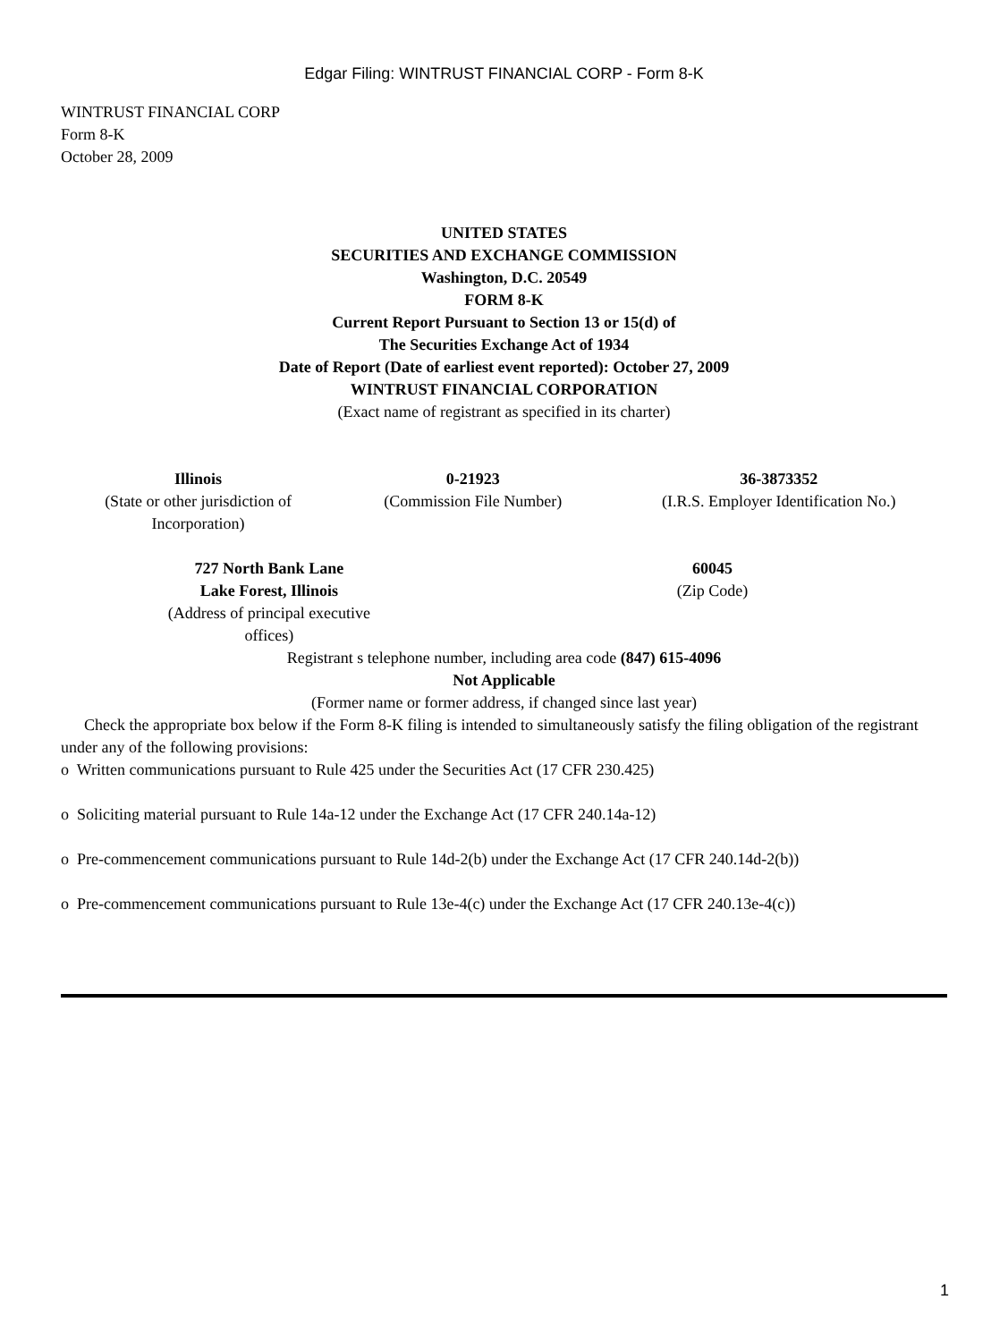Edgar Filing: WINTRUST FINANCIAL CORP - Form 8-K
WINTRUST FINANCIAL CORP
Form 8-K
October 28, 2009
UNITED STATES
SECURITIES AND EXCHANGE COMMISSION
Washington, D.C. 20549
FORM 8-K
Current Report Pursuant to Section 13 or 15(d) of
The Securities Exchange Act of 1934
Date of Report (Date of earliest event reported): October 27, 2009
WINTRUST FINANCIAL CORPORATION
(Exact name of registrant as specified in its charter)
| Illinois (State or other jurisdiction of Incorporation) | 0-21923 (Commission File Number) | 36-3873352 (I.R.S. Employer Identification No.) |
| 727 North Bank Lane Lake Forest, Illinois (Address of principal executive offices) | 60045 (Zip Code) |
Registrant s telephone number, including area code (847) 615-4096
Not Applicable
(Former name or former address, if changed since last year)
Check the appropriate box below if the Form 8-K filing is intended to simultaneously satisfy the filing obligation of the registrant under any of the following provisions:
o Written communications pursuant to Rule 425 under the Securities Act (17 CFR 230.425)
o Soliciting material pursuant to Rule 14a-12 under the Exchange Act (17 CFR 240.14a-12)
o Pre-commencement communications pursuant to Rule 14d-2(b) under the Exchange Act (17 CFR 240.14d-2(b))
o Pre-commencement communications pursuant to Rule 13e-4(c) under the Exchange Act (17 CFR 240.13e-4(c))
1